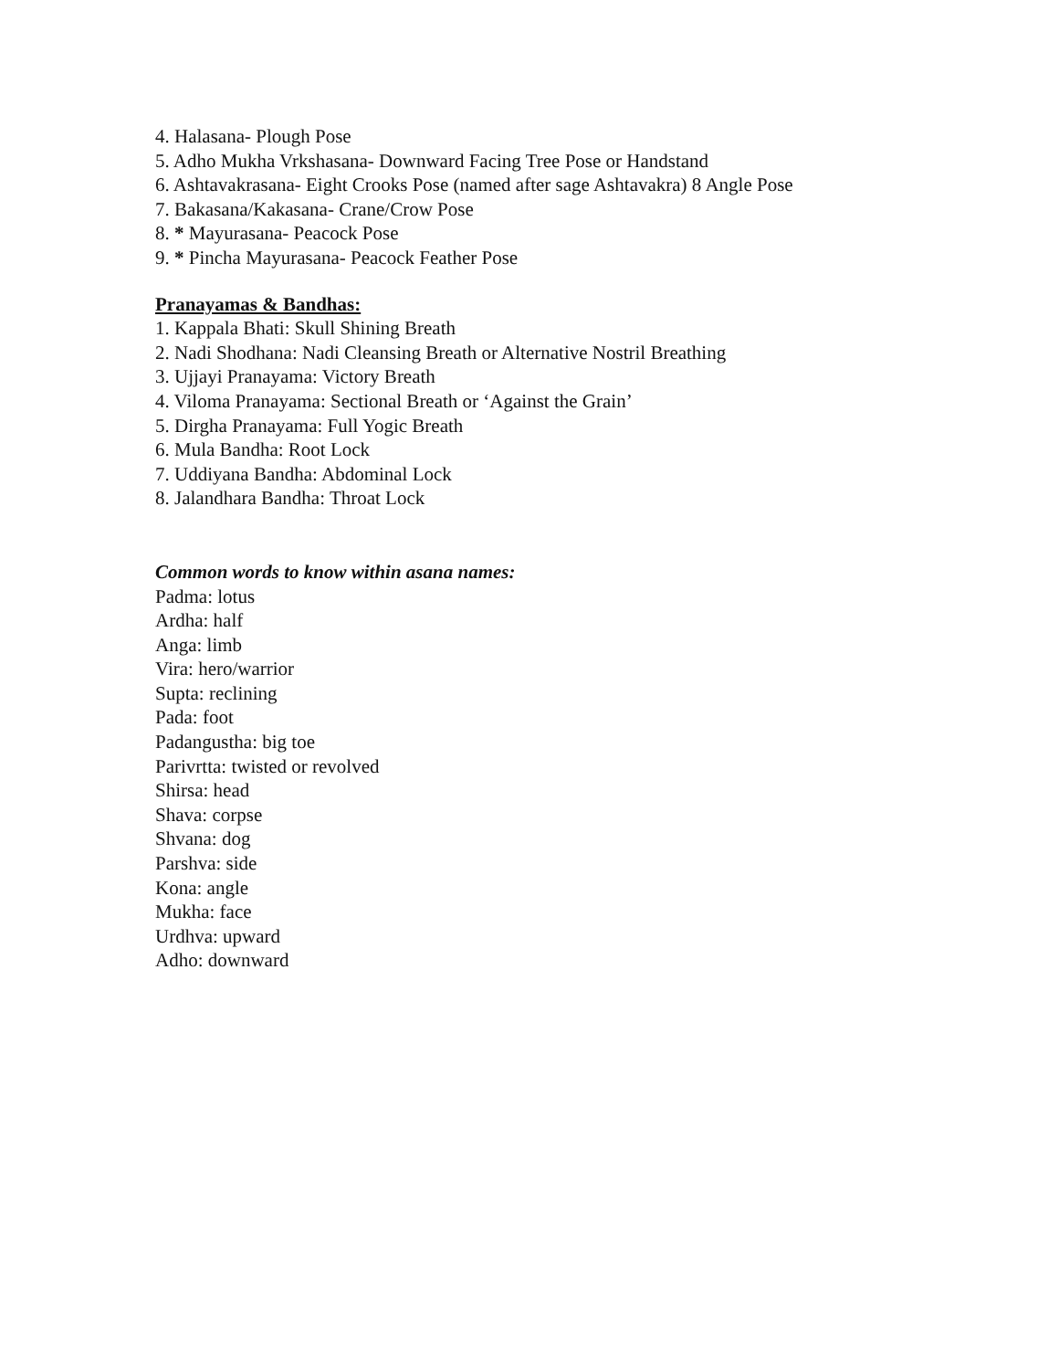4. Halasana- Plough Pose
5. Adho Mukha Vrkshasana- Downward Facing Tree Pose or Handstand
6. Ashtavakrasana- Eight Crooks Pose (named after sage Ashtavakra) 8 Angle Pose
7. Bakasana/Kakasana- Crane/Crow Pose
8. * Mayurasana- Peacock Pose
9. * Pincha Mayurasana- Peacock Feather Pose
Pranayamas & Bandhas:
1. Kappala Bhati: Skull Shining Breath
2. Nadi Shodhana: Nadi Cleansing Breath or Alternative Nostril Breathing
3. Ujjayi Pranayama: Victory Breath
4. Viloma Pranayama: Sectional Breath or ‘Against the Grain’
5. Dirgha Pranayama: Full Yogic Breath
6. Mula Bandha: Root Lock
7. Uddiyana Bandha: Abdominal Lock
8. Jalandhara Bandha: Throat Lock
Common words to know within asana names:
Padma: lotus
Ardha: half
Anga: limb
Vira: hero/warrior
Supta: reclining
Pada: foot
Padangustha: big toe
Parivrtta: twisted or revolved
Shirsa: head
Shava: corpse
Shvana: dog
Parshva: side
Kona: angle
Mukha: face
Urdhva: upward
Adho: downward